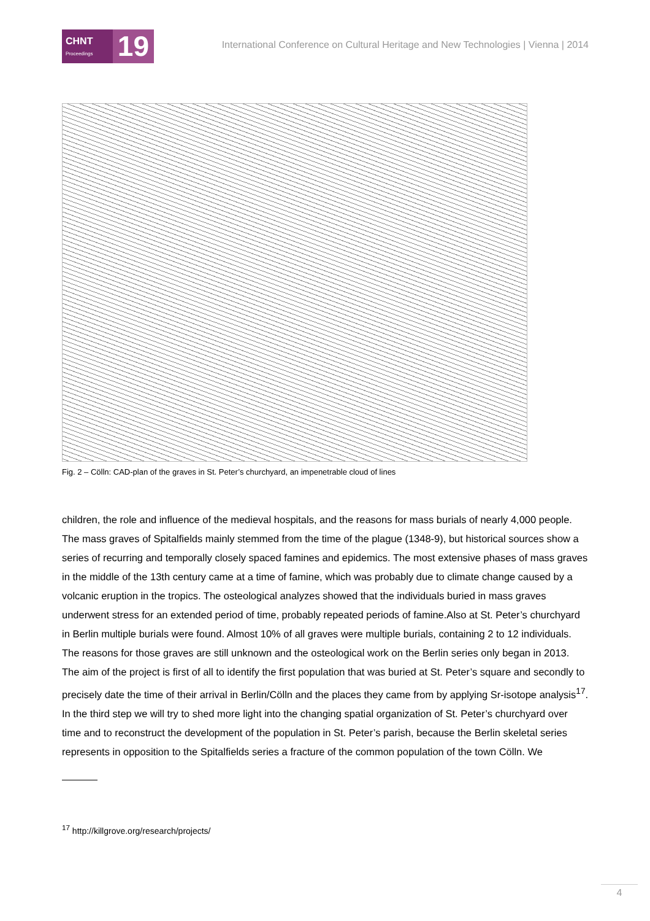CHNT
Proceedings 19
International Conference on Cultural Heritage and New Technologies | Vienna | 2014
Fig. 2 – Cölln: CAD-plan of the graves in St. Peter’s churchyard, an impenetrable cloud of lines
children, the role and influence of the medieval hospitals, and the reasons for mass burials of nearly 4,000 people. The mass graves of Spitalfields mainly stemmed from the time of the plague (1348-9), but historical sources show a series of recurring and temporally closely spaced famines and epidemics. The most extensive phases of mass graves in the middle of the 13th century came at a time of famine, which was probably due to climate change caused by a volcanic eruption in the tropics. The osteological analyzes showed that the individuals buried in mass graves underwent stress for an extended period of time, probably repeated periods of famine.Also at St. Peter’s churchyard in Berlin multiple burials were found. Almost 10% of all graves were multiple burials, containing 2 to 12 individuals. The reasons for those graves are still unknown and the osteological work on the Berlin series only began in 2013. The aim of the project is first of all to identify the first population that was buried at St. Peter’s square and secondly to precisely date the time of their arrival in Berlin/Cölln and the places they came from by applying Sr-isotope analysis<sup>17</sup>. In the third step we will try to shed more light into the changing spatial organization of St. Peter’s churchyard over time and to reconstruct the development of the population in St. Peter’s parish, because the Berlin skeletal series represents in opposition to the Spitalfields series a fracture of the common population of the town Cölln. We
<sup>17</sup> http://killgrove.org/research/projects/
4